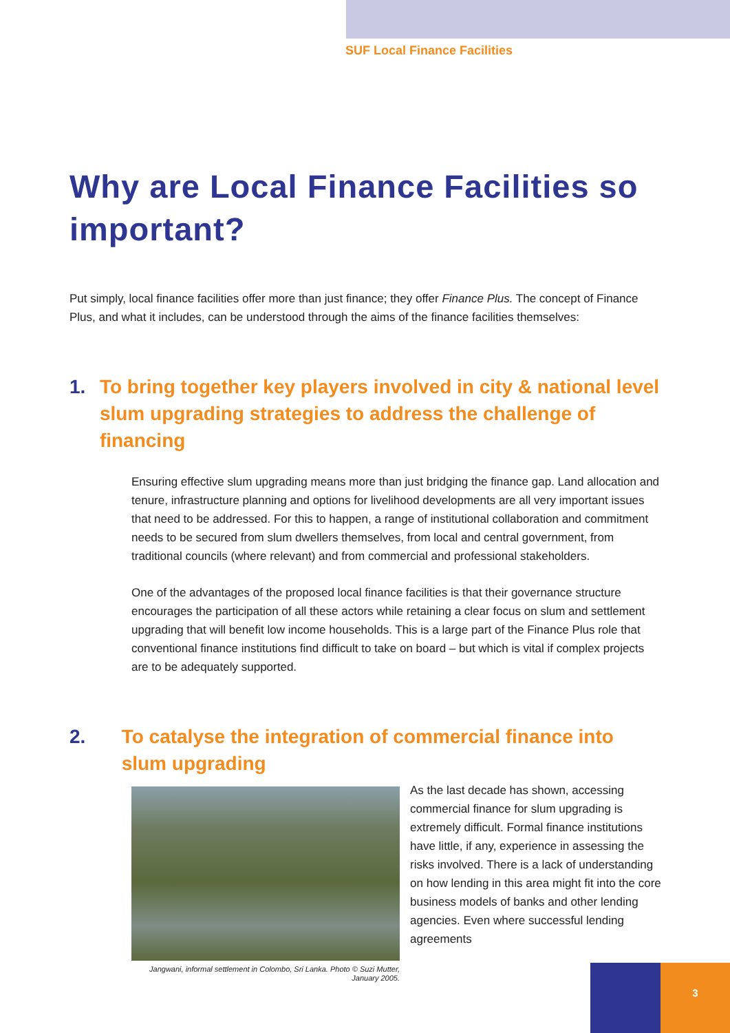SUF Local Finance Facilities
Why are Local Finance Facilities so important?
Put simply, local finance facilities offer more than just finance; they offer Finance Plus. The concept of Finance Plus, and what it includes, can be understood through the aims of the finance facilities themselves:
1. To bring together key players involved in city & national level slum upgrading strategies to address the challenge of financing
Ensuring effective slum upgrading means more than just bridging the finance gap. Land allocation and tenure, infrastructure planning and options for livelihood developments are all very important issues that need to be addressed. For this to happen, a range of institutional collaboration and commitment needs to be secured from slum dwellers themselves, from local and central government, from traditional councils (where relevant) and from commercial and professional stakeholders.
One of the advantages of the proposed local finance facilities is that their governance structure encourages the participation of all these actors while retaining a clear focus on slum and settlement upgrading that will benefit low income households. This is a large part of the Finance Plus role that conventional finance institutions find difficult to take on board – but which is vital if complex projects are to be adequately supported.
2. To catalyse the integration of commercial finance into slum upgrading
Jangwani, informal settlement in Colombo, Sri Lanka. Photo © Suzi Mutter, January 2005.
As the last decade has shown, accessing commercial finance for slum upgrading is extremely difficult. Formal finance institutions have little, if any, experience in assessing the risks involved. There is a lack of understanding on how lending in this area might fit into the core business models of banks and other lending agencies. Even where successful lending agreements
3